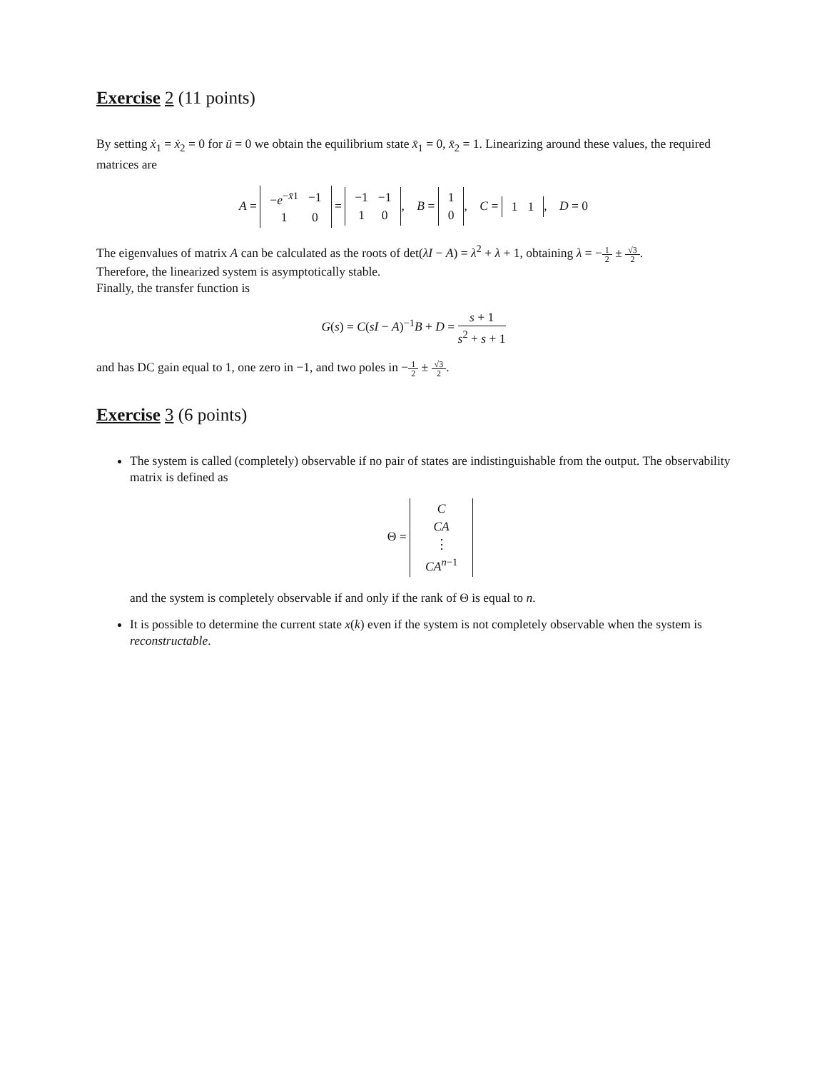Exercise 2 (11 points)
By setting ẋ<sub>1</sub> = ẋ<sub>2</sub> = 0 for ū = 0 we obtain the equilibrium state x̄<sub>1</sub> = 0, x̄<sub>2</sub> = 1. Linearizing around these values, the required matrices are
A =
| − e<sup>−x̄1</sup> | −1 |
| 1 | 0 |
=
| −1 | −1 |
| 1 | 0 |
, B =
| 1 |
| 0 |
, C =
| 1 | 1 |
, D = 0
The eigenvalues of matrix A can be calculated as the roots of det(λI − A) = λ<sup>2</sup> + λ + 1, obtaining λ = −1 2 ± √3 2.
Therefore, the linearized system is asymptotically stable.
Finally, the transfer function is
G(s) = C(sI − A)<sup>−1</sup>B + D = s + 1 s<sup>2</sup> + s + 1
and has DC gain equal to 1, one zero in −1, and two poles in −1 2 ± √3 2.
Exercise 3 (6 points)
The system is called (completely) observable if no pair of states are indistinguishable from the output. The observability matrix is defined as
Θ =
| C |
| CA |
| ⋮ |
| CA<sup>n−1</sup> |
and the system is completely observable if and only if the rank of Θ is equal to n.
It is possible to determine the current state x(k) even if the system is not completely observable when the system is reconstructable.